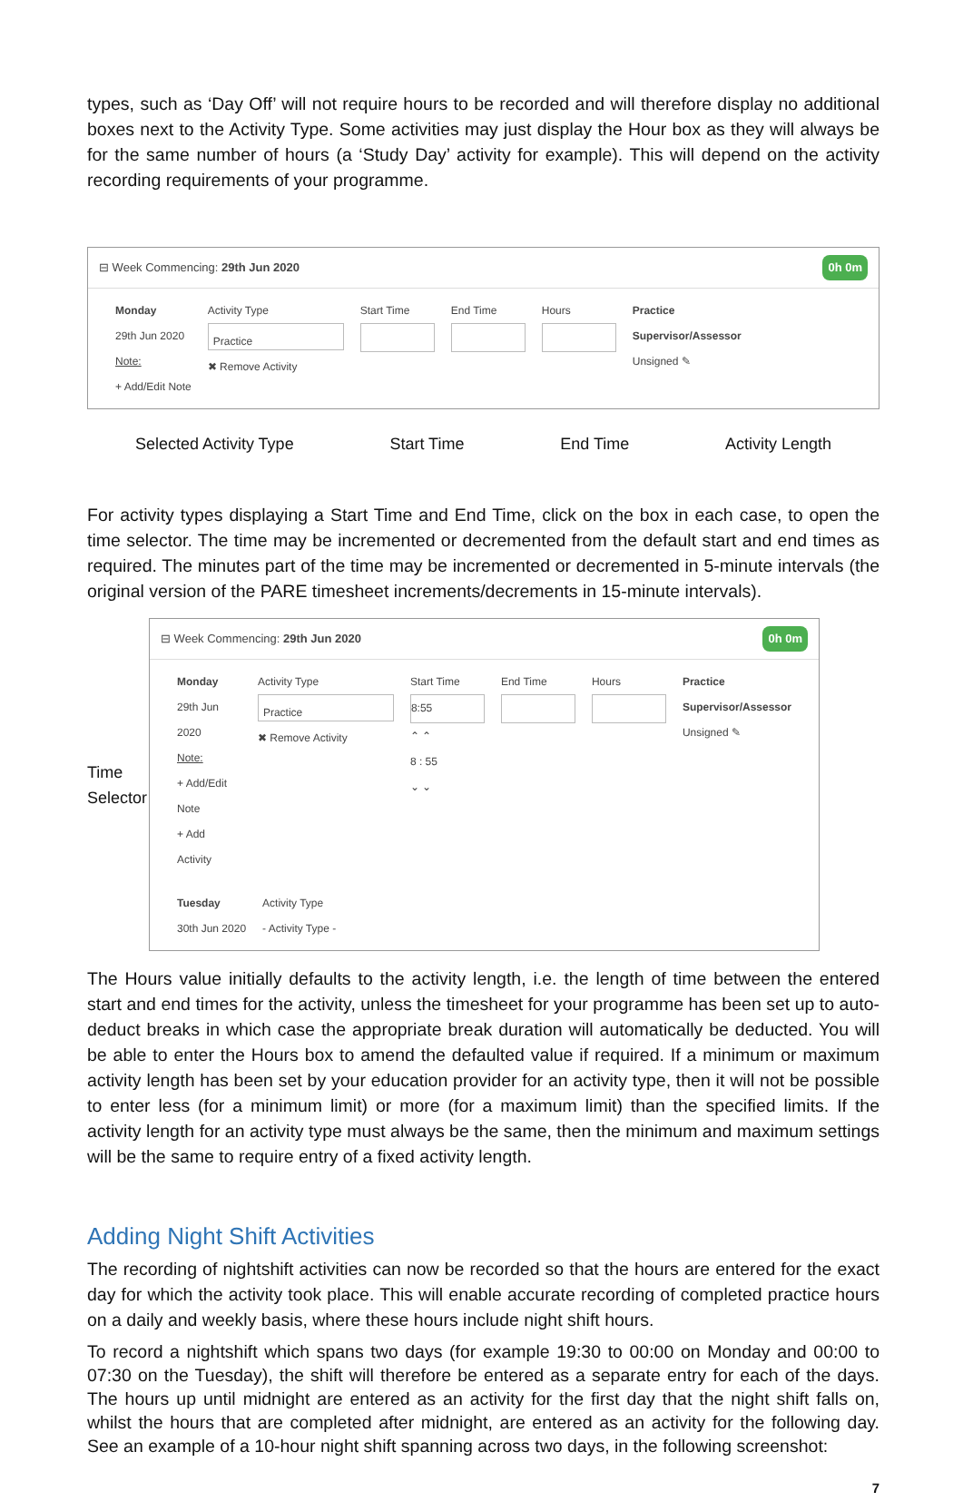types, such as ‘Day Off’ will not require hours to be recorded and will therefore display no additional boxes next to the Activity Type. Some activities may just display the Hour box as they will always be for the same number of hours (a ‘Study Day’ activity for example). This will depend on the activity recording requirements of your programme.
⊟ Week Commencing: 29th Jun 2020 0h 0m
Monday
29th Jun 2020
Note:
+ Add/Edit Note
Activity Type
Practice
✖ Remove Activity
Start Time
End Time
Hours
Practice
Supervisor/Assessor
Unsigned ✎
Selected Activity Type Start Time End Time Activity Length
For activity types displaying a Start Time and End Time, click on the box in each case, to open the time selector. The time may be incremented or decremented from the default start and end times as required. The minutes part of the time may be incremented or decremented in 5-minute intervals (the original version of the PARE timesheet increments/decrements in 15-minute intervals).
Time Selector
⊟ Week Commencing: 29th Jun 2020 0h 0m
Monday
29th Jun 2020
Note:
+ Add/Edit Note
+ Add Activity
Activity Type
Practice
✖ Remove Activity
Start Time
8:55
⌃ ⌃
8 : 55
⌄ ⌄
End Time
Hours
Practice
Supervisor/Assessor
Unsigned ✎
Tuesday
30th Jun 2020
Activity Type
- Activity Type -
The Hours value initially defaults to the activity length, i.e. the length of time between the entered start and end times for the activity, unless the timesheet for your programme has been set up to auto-deduct breaks in which case the appropriate break duration will automatically be deducted. You will be able to enter the Hours box to amend the defaulted value if required. If a minimum or maximum activity length has been set by your education provider for an activity type, then it will not be possible to enter less (for a minimum limit) or more (for a maximum limit) than the specified limits. If the activity length for an activity type must always be the same, then the minimum and maximum settings will be the same to require entry of a fixed activity length.
Adding Night Shift Activities
The recording of nightshift activities can now be recorded so that the hours are entered for the exact day for which the activity took place. This will enable accurate recording of completed practice hours on a daily and weekly basis, where these hours include night shift hours.
To record a nightshift which spans two days (for example 19:30 to 00:00 on Monday and 00:00 to 07:30 on the Tuesday), the shift will therefore be entered as a separate entry for each of the days. The hours up until midnight are entered as an activity for the first day that the night shift falls on, whilst the hours that are completed after midnight, are entered as an activity for the following day. See an example of a 10-hour night shift spanning across two days, in the following screenshot:
7